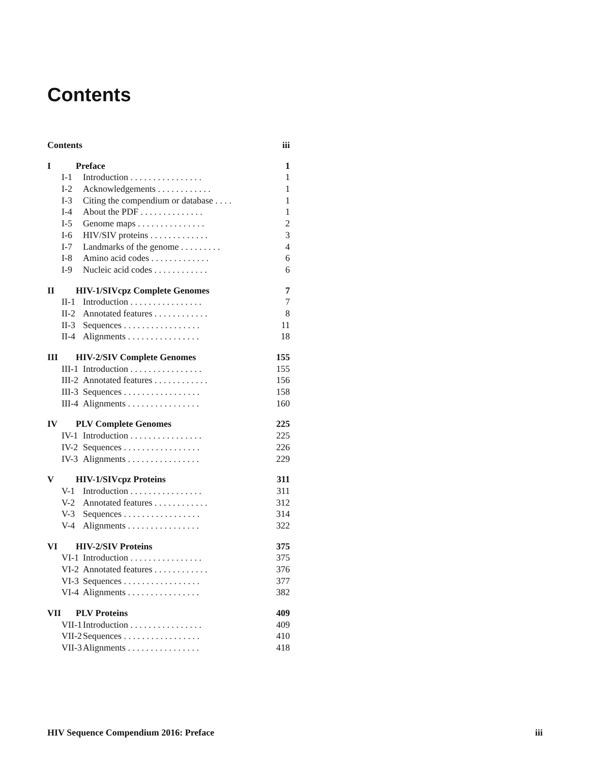Contents
Contents iii
I Preface 1
I-1 Introduction . . . . . . . . . . . . . . . . 1
I-2 Acknowledgements . . . . . . . . . . . . 1
I-3 Citing the compendium or database . . . . 1
I-4 About the PDF . . . . . . . . . . . . . . 1
I-5 Genome maps . . . . . . . . . . . . . . . 2
I-6 HIV/SIV proteins . . . . . . . . . . . . . 3
I-7 Landmarks of the genome . . . . . . . . . 4
I-8 Amino acid codes . . . . . . . . . . . . . 6
I-9 Nucleic acid codes . . . . . . . . . . . . 6
II HIV-1/SIVcpz Complete Genomes 7
II-1 Introduction . . . . . . . . . . . . . . . . 7
II-2 Annotated features . . . . . . . . . . . . 8
II-3 Sequences . . . . . . . . . . . . . . . . . 11
II-4 Alignments . . . . . . . . . . . . . . . . 18
III HIV-2/SIV Complete Genomes 155
III-1 Introduction . . . . . . . . . . . . . . . . 155
III-2 Annotated features . . . . . . . . . . . . 156
III-3 Sequences . . . . . . . . . . . . . . . . . 158
III-4 Alignments . . . . . . . . . . . . . . . . 160
IV PLV Complete Genomes 225
IV-1 Introduction . . . . . . . . . . . . . . . . 225
IV-2 Sequences . . . . . . . . . . . . . . . . . 226
IV-3 Alignments . . . . . . . . . . . . . . . . 229
V HIV-1/SIVcpz Proteins 311
V-1 Introduction . . . . . . . . . . . . . . . . 311
V-2 Annotated features . . . . . . . . . . . . 312
V-3 Sequences . . . . . . . . . . . . . . . . . 314
V-4 Alignments . . . . . . . . . . . . . . . . 322
VI HIV-2/SIV Proteins 375
VI-1 Introduction . . . . . . . . . . . . . . . . 375
VI-2 Annotated features . . . . . . . . . . . . 376
VI-3 Sequences . . . . . . . . . . . . . . . . . 377
VI-4 Alignments . . . . . . . . . . . . . . . . 382
VII PLV Proteins 409
VII-1 Introduction . . . . . . . . . . . . . . . . 409
VII-2 Sequences . . . . . . . . . . . . . . . . . 410
VII-3 Alignments . . . . . . . . . . . . . . . . 418
HIV Sequence Compendium 2016: Preface iii